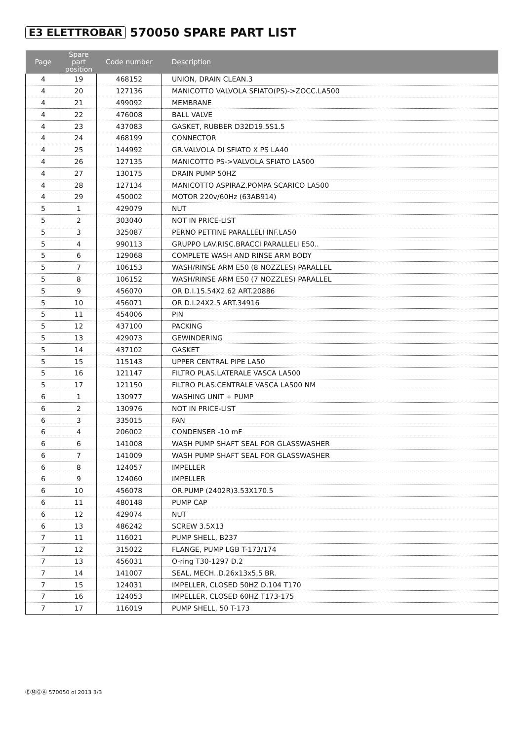E3 ELETTROBAR 570050 SPARE PART LIST
| Page | Spare part position | Code number | Description |
| --- | --- | --- | --- |
| 4 | 19 | 468152 | UNION, DRAIN CLEAN.3 |
| 4 | 20 | 127136 | MANICOTTO VALVOLA SFIATO(PS)->ZOCC.LA500 |
| 4 | 21 | 499092 | MEMBRANE |
| 4 | 22 | 476008 | BALL VALVE |
| 4 | 23 | 437083 | GASKET, RUBBER D32D19.5S1.5 |
| 4 | 24 | 468199 | CONNECTOR |
| 4 | 25 | 144992 | GR.VALVOLA DI SFIATO X PS LA40 |
| 4 | 26 | 127135 | MANICOTTO PS->VALVOLA SFIATO LA500 |
| 4 | 27 | 130175 | DRAIN PUMP 50HZ |
| 4 | 28 | 127134 | MANICOTTO ASPIRAZ.POMPA SCARICO LA500 |
| 4 | 29 | 450002 | MOTOR 220v/60Hz (63AB914) |
| 5 | 1 | 429079 | NUT |
| 5 | 2 | 303040 | NOT IN PRICE-LIST |
| 5 | 3 | 325087 | PERNO PETTINE PARALLELI INF.LA50 |
| 5 | 4 | 990113 | GRUPPO LAV.RISC.BRACCI PARALLELI E50.. |
| 5 | 6 | 129068 | COMPLETE WASH AND RINSE ARM BODY |
| 5 | 7 | 106153 | WASH/RINSE ARM E50 (8 NOZZLES) PARALLEL |
| 5 | 8 | 106152 | WASH/RINSE ARM E50 (7 NOZZLES) PARALLEL |
| 5 | 9 | 456070 | OR D.I.15.54X2.62 ART.20886 |
| 5 | 10 | 456071 | OR D.I.24X2.5 ART.34916 |
| 5 | 11 | 454006 | PIN |
| 5 | 12 | 437100 | PACKING |
| 5 | 13 | 429073 | GEWINDERING |
| 5 | 14 | 437102 | GASKET |
| 5 | 15 | 115143 | UPPER CENTRAL PIPE LA50 |
| 5 | 16 | 121147 | FILTRO PLAS.LATERALE VASCA LA500 |
| 5 | 17 | 121150 | FILTRO PLAS.CENTRALE VASCA LA500 NM |
| 6 | 1 | 130977 | WASHING UNIT + PUMP |
| 6 | 2 | 130976 | NOT IN PRICE-LIST |
| 6 | 3 | 335015 | FAN |
| 6 | 4 | 206002 | CONDENSER -10 mF |
| 6 | 6 | 141008 | WASH PUMP SHAFT SEAL FOR GLASSWASHER |
| 6 | 7 | 141009 | WASH PUMP SHAFT SEAL FOR GLASSWASHER |
| 6 | 8 | 124057 | IMPELLER |
| 6 | 9 | 124060 | IMPELLER |
| 6 | 10 | 456078 | OR.PUMP (2402R)3.53X170.5 |
| 6 | 11 | 480148 | PUMP CAP |
| 6 | 12 | 429074 | NUT |
| 6 | 13 | 486242 | SCREW 3.5X13 |
| 7 | 11 | 116021 | PUMP SHELL, B237 |
| 7 | 12 | 315022 | FLANGE, PUMP LGB T-173/174 |
| 7 | 13 | 456031 | O-ring T30-1297 D.2 |
| 7 | 14 | 141007 | SEAL, MECH..D.26x13x5,5 BR. |
| 7 | 15 | 124031 | IMPELLER, CLOSED 50HZ D.104 T170 |
| 7 | 16 | 124053 | IMPELLER, CLOSED 60HZ T173-175 |
| 7 | 17 | 116019 | PUMP SHELL, 50 T-173 |
ⒺⓂⒼⒶ 570050 ol 2013 3/3